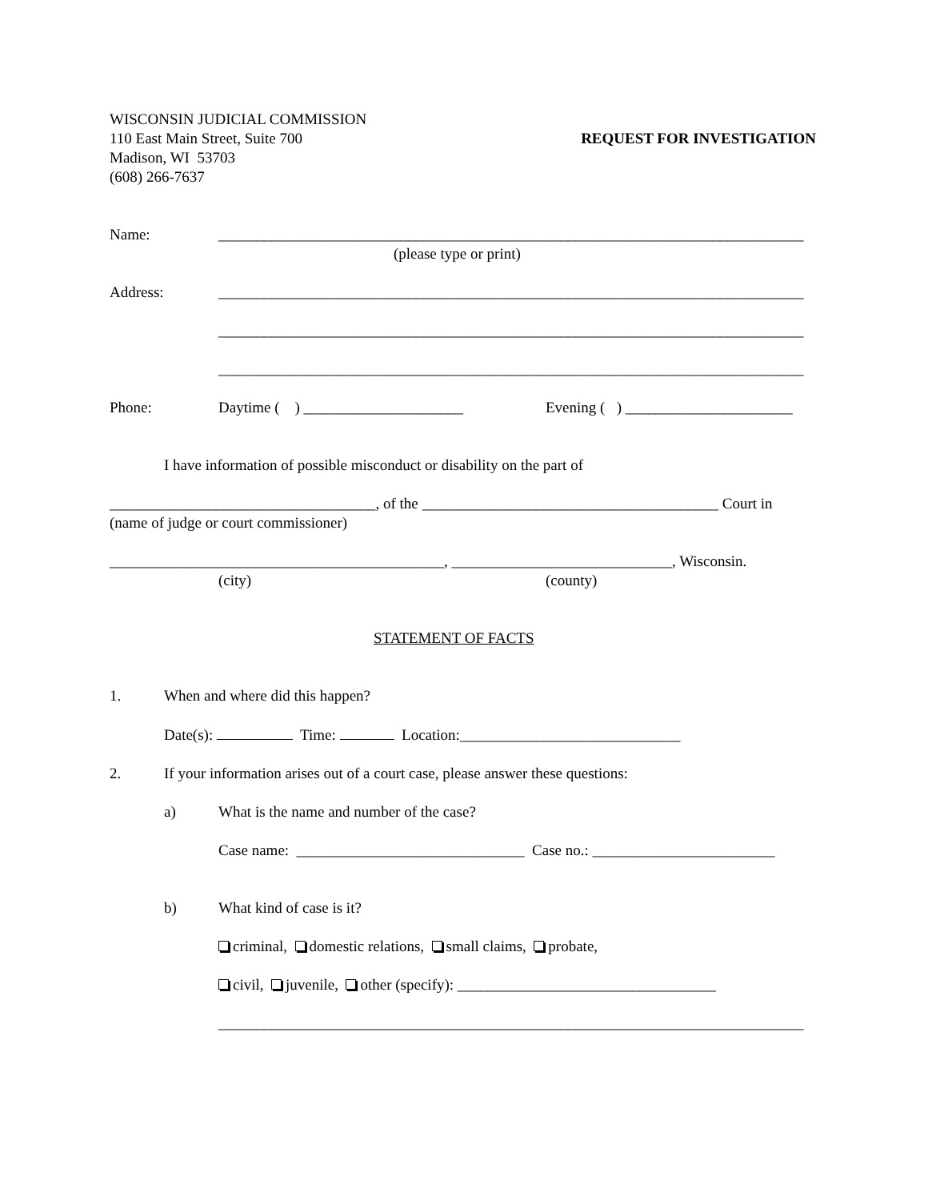WISCONSIN JUDICIAL COMMISSION
110 East Main Street, Suite 700
Madison, WI 53703
(608) 266-7637
REQUEST FOR INVESTIGATION
Name: _____________________________________________________________________________
(please type or print)
Address: _____________________________________________________________________________
_____________________________________________________________________________
_____________________________________________________________________________
Phone: Daytime ( ) _____________________
Evening ( ) ______________________
I have information of possible misconduct or disability on the part of
___________________________________, of the _______________________________________ Court in
(name of judge or court commissioner)
____________________________________________, _____________________________, Wisconsin.
(city) (county)
STATEMENT OF FACTS
1. When and where did this happen?
Date(s): Time: Location:_____________________________
2. If your information arises out of a court case, please answer these questions:
a) What is the name and number of the case?
Case name: ______________________________ Case no.: ________________________
b) What kind of case is it?
criminal, domestic relations, small claims, probate,
civil, juvenile, other (specify): __________________________________
_____________________________________________________________________________